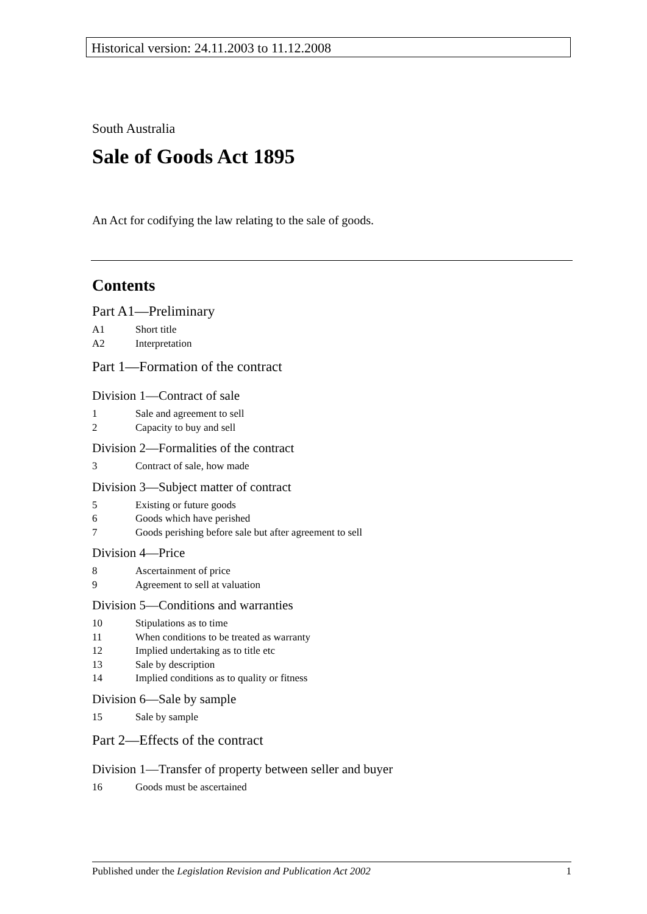Historical version: 24.11.2003 to 11.12.2008
South Australia
Sale of Goods Act 1895
An Act for codifying the law relating to the sale of goods.
Contents
Part A1—Preliminary
A1 Short title
A2 Interpretation
Part 1—Formation of the contract
Division 1—Contract of sale
1 Sale and agreement to sell
2 Capacity to buy and sell
Division 2—Formalities of the contract
3 Contract of sale, how made
Division 3—Subject matter of contract
5 Existing or future goods
6 Goods which have perished
7 Goods perishing before sale but after agreement to sell
Division 4—Price
8 Ascertainment of price
9 Agreement to sell at valuation
Division 5—Conditions and warranties
10 Stipulations as to time
11 When conditions to be treated as warranty
12 Implied undertaking as to title etc
13 Sale by description
14 Implied conditions as to quality or fitness
Division 6—Sale by sample
15 Sale by sample
Part 2—Effects of the contract
Division 1—Transfer of property between seller and buyer
16 Goods must be ascertained
Published under the Legislation Revision and Publication Act 2002 1